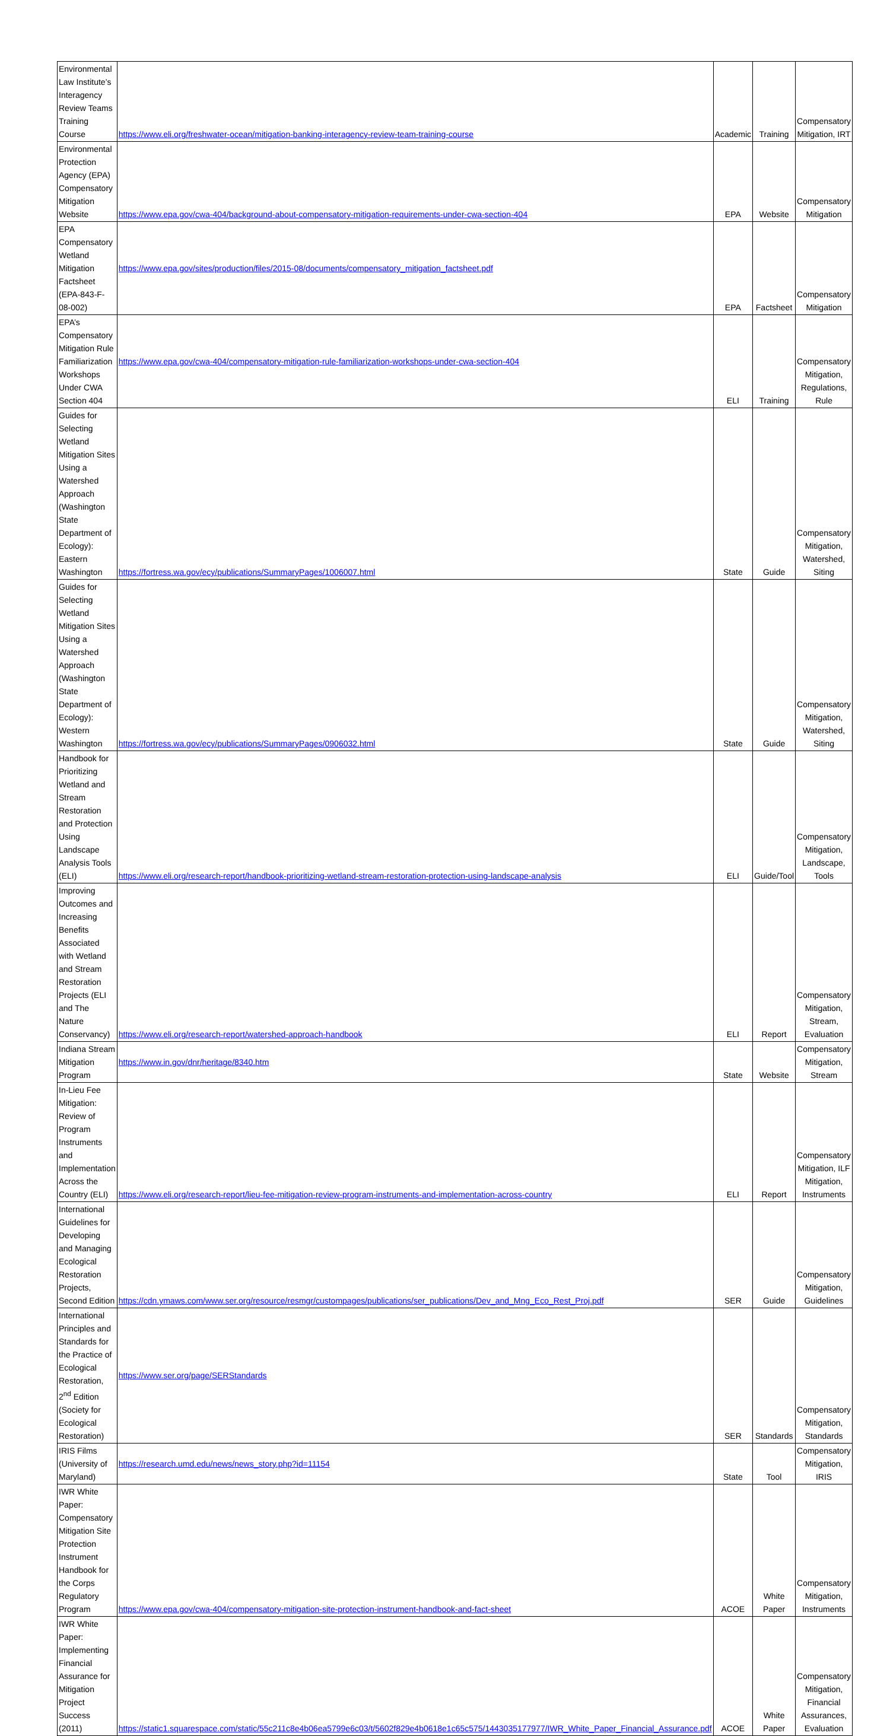| Environmental Law Institute’s Interagency Review Teams Training Course | https://www.eli.org/freshwater-ocean/mitigation-banking-interagency-review-team-training-course | Academic | Training | Compensatory Mitigation, IRT |
| Environmental Protection Agency (EPA) Compensatory Mitigation Website | https://www.epa.gov/cwa-404/background-about-compensatory-mitigation-requirements-under-cwa-section-404 | EPA | Website | Compensatory Mitigation |
| EPA Compensatory Wetland Mitigation Factsheet (EPA-843-F-08-002) | https://www.epa.gov/sites/production/files/2015-08/documents/compensatory_mitigation_factsheet.pdf | EPA | Factsheet | Compensatory Mitigation |
| EPA’s Compensatory Mitigation Rule Familiarization Workshops Under CWA Section 404 | https://www.epa.gov/cwa-404/compensatory-mitigation-rule-familiarization-workshops-under-cwa-section-404 | ELI | Training | Compensatory Mitigation, Regulations, Rule |
| Guides for Selecting Wetland Mitigation Sites Using a Watershed Approach (Washington State Department of Ecology): Eastern Washington | https://fortress.wa.gov/ecy/publications/SummaryPages/1006007.html | State | Guide | Compensatory Mitigation, Watershed, Siting |
| Guides for Selecting Wetland Mitigation Sites Using a Watershed Approach (Washington State Department of Ecology): Western Washington | https://fortress.wa.gov/ecy/publications/SummaryPages/0906032.html | State | Guide | Compensatory Mitigation, Watershed, Siting |
| Handbook for Prioritizing Wetland and Stream Restoration and Protection Using Landscape Analysis Tools (ELI) | https://www.eli.org/research-report/handbook-prioritizing-wetland-stream-restoration-protection-using-landscape-analysis | ELI | Guide/Tool | Compensatory Mitigation, Landscape, Tools |
| Improving Outcomes and Increasing Benefits Associated with Wetland and Stream Restoration Projects (ELI and The Nature Conservancy) | https://www.eli.org/research-report/watershed-approach-handbook | ELI | Report | Compensatory Mitigation, Stream, Evaluation |
| Indiana Stream Mitigation Program | https://www.in.gov/dnr/heritage/8340.htm | State | Website | Compensatory Mitigation, Stream |
| In-Lieu Fee Mitigation: Review of Program Instruments and Implementation Across the Country (ELI) | https://www.eli.org/research-report/lieu-fee-mitigation-review-program-instruments-and-implementation-across-country | ELI | Report | Compensatory Mitigation, ILF Mitigation, Instruments |
| International Guidelines for Developing and Managing Ecological Restoration Projects, Second Edition | https://cdn.ymaws.com/www.ser.org/resource/resmgr/custompages/publications/ser_publications/Dev_and_Mng_Eco_Rest_Proj.pdf | SER | Guide | Compensatory Mitigation, Guidelines |
| International Principles and Standards for the Practice of Ecological Restoration, 2<sup>nd</sup> Edition (Society for Ecological Restoration) | https://www.ser.org/page/SERStandards | SER | Standards | Compensatory Mitigation, Standards |
| IRIS Films (University of Maryland) | https://research.umd.edu/news/news_story.php?id=11154 | State | Tool | Compensatory Mitigation, IRIS |
| IWR White Paper: Compensatory Mitigation Site Protection Instrument Handbook for the Corps Regulatory Program | https://www.epa.gov/cwa-404/compensatory-mitigation-site-protection-instrument-handbook-and-fact-sheet | ACOE | White Paper | Compensatory Mitigation, Instruments |
| IWR White Paper: Implementing Financial Assurance for Mitigation Project Success (2011) | https://static1.squarespace.com/static/55c211c8e4b06ea5799e6c03/t/5602f829e4b0618e1c65c575/1443035177977/IWR_White_Paper_Financial_Assurance.pdf | ACOE | White Paper | Compensatory Mitigation, Financial Assurances, Evaluation |